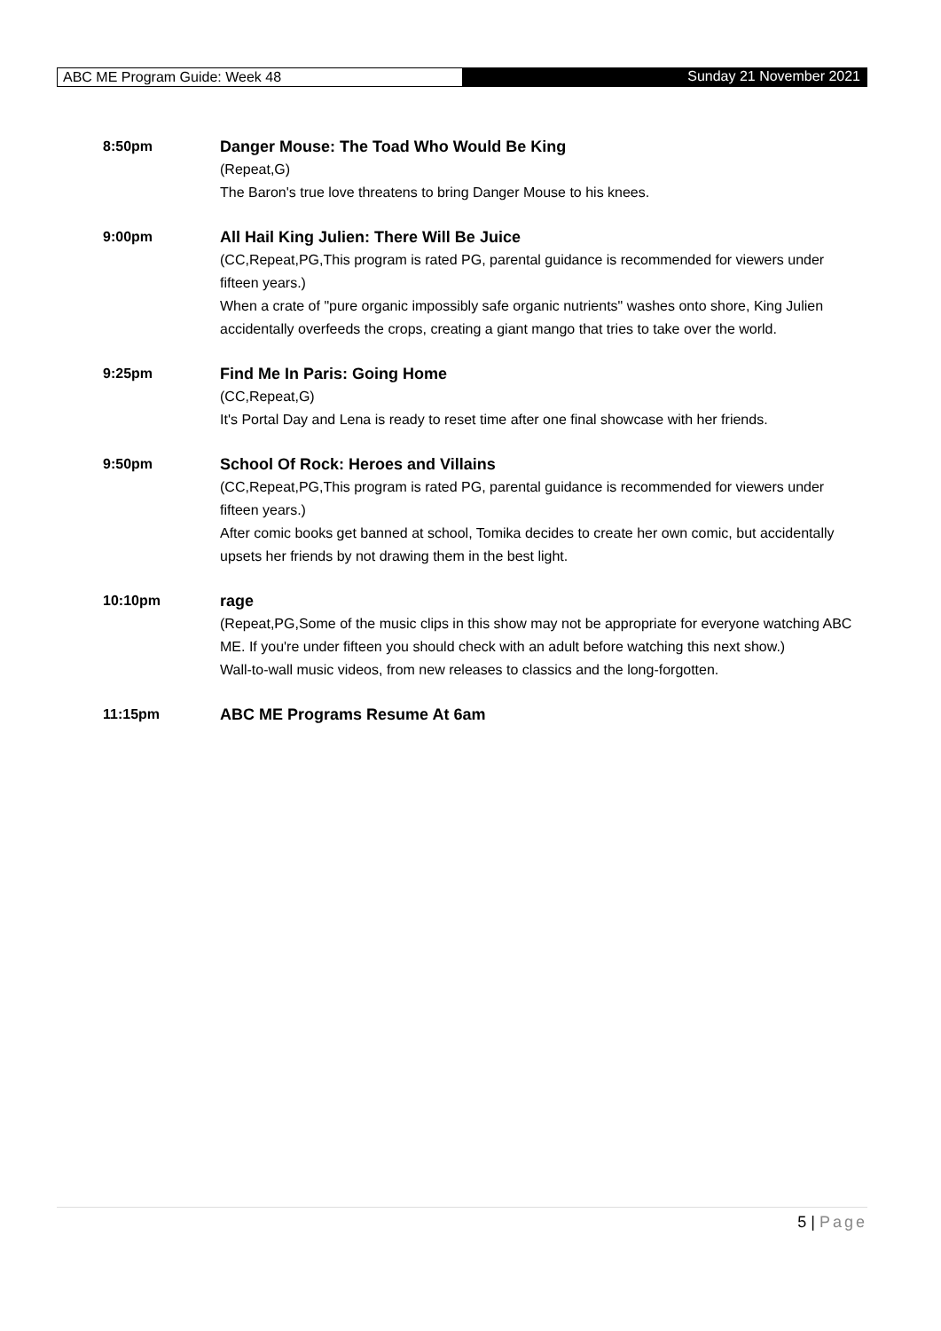ABC ME Program Guide: Week 48 Sunday 21 November 2021
8:50pm Danger Mouse: The Toad Who Would Be King
(Repeat,G)
The Baron's true love threatens to bring Danger Mouse to his knees.
9:00pm All Hail King Julien: There Will Be Juice
(CC,Repeat,PG,This program is rated PG, parental guidance is recommended for viewers under fifteen years.)
When a crate of "pure organic impossibly safe organic nutrients" washes onto shore, King Julien accidentally overfeeds the crops, creating a giant mango that tries to take over the world.
9:25pm Find Me In Paris: Going Home
(CC,Repeat,G)
It's Portal Day and Lena is ready to reset time after one final showcase with her friends.
9:50pm School Of Rock: Heroes and Villains
(CC,Repeat,PG,This program is rated PG, parental guidance is recommended for viewers under fifteen years.)
After comic books get banned at school, Tomika decides to create her own comic, but accidentally upsets her friends by not drawing them in the best light.
10:10pm rage
(Repeat,PG,Some of the music clips in this show may not be appropriate for everyone watching ABC ME. If you're under fifteen you should check with an adult before watching this next show.)
Wall-to-wall music videos, from new releases to classics and the long-forgotten.
11:15pm ABC ME Programs Resume At 6am
5 | Page